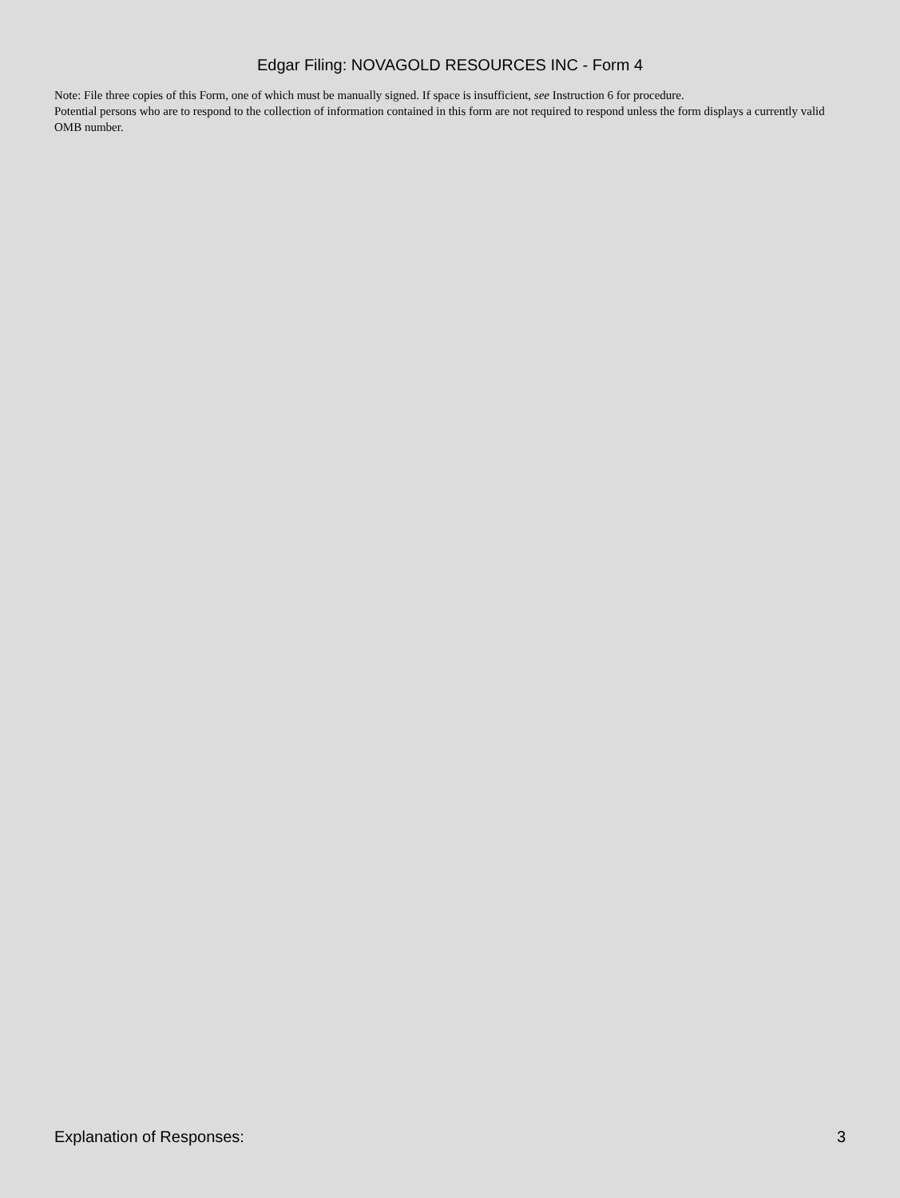Edgar Filing: NOVAGOLD RESOURCES INC - Form 4
Note: File three copies of this Form, one of which must be manually signed. If space is insufficient, see Instruction 6 for procedure.
Potential persons who are to respond to the collection of information contained in this form are not required to respond unless the form displays a currently valid OMB number.
Explanation of Responses: 3